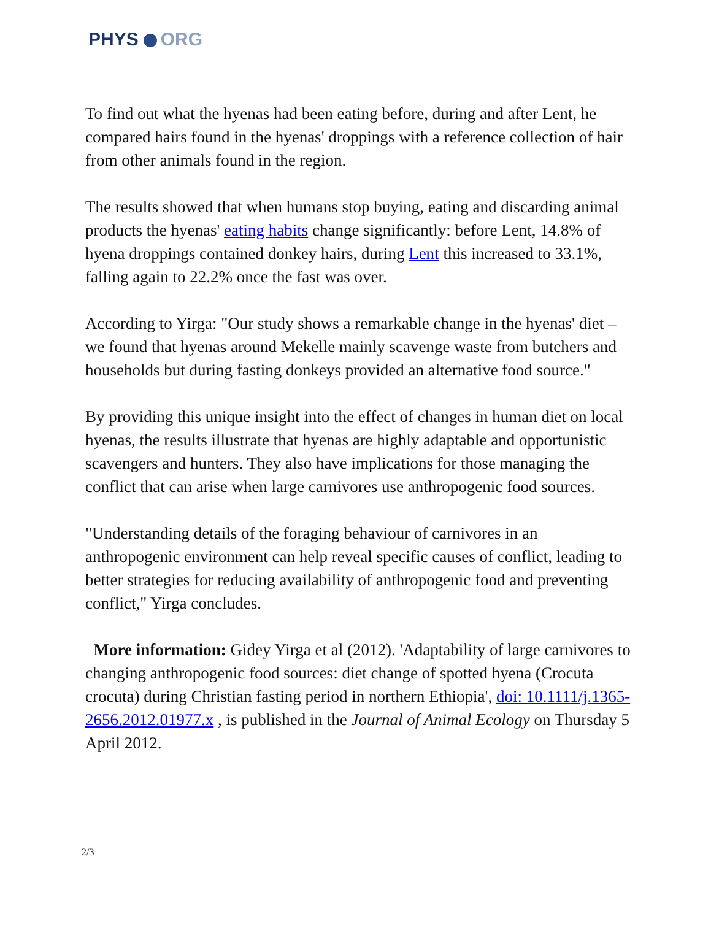PHYS ORG
To find out what the hyenas had been eating before, during and after Lent, he compared hairs found in the hyenas' droppings with a reference collection of hair from other animals found in the region.
The results showed that when humans stop buying, eating and discarding animal products the hyenas' eating habits change significantly: before Lent, 14.8% of hyena droppings contained donkey hairs, during Lent this increased to 33.1%, falling again to 22.2% once the fast was over.
According to Yirga: "Our study shows a remarkable change in the hyenas' diet – we found that hyenas around Mekelle mainly scavenge waste from butchers and households but during fasting donkeys provided an alternative food source."
By providing this unique insight into the effect of changes in human diet on local hyenas, the results illustrate that hyenas are highly adaptable and opportunistic scavengers and hunters. They also have implications for those managing the conflict that can arise when large carnivores use anthropogenic food sources.
"Understanding details of the foraging behaviour of carnivores in an anthropogenic environment can help reveal specific causes of conflict, leading to better strategies for reducing availability of anthropogenic food and preventing conflict," Yirga concludes.
More information: Gidey Yirga et al (2012). 'Adaptability of large carnivores to changing anthropogenic food sources: diet change of spotted hyena (Crocuta crocuta) during Christian fasting period in northern Ethiopia', doi: 10.1111/j.1365-2656.2012.01977.x , is published in the Journal of Animal Ecology on Thursday 5 April 2012.
2/3